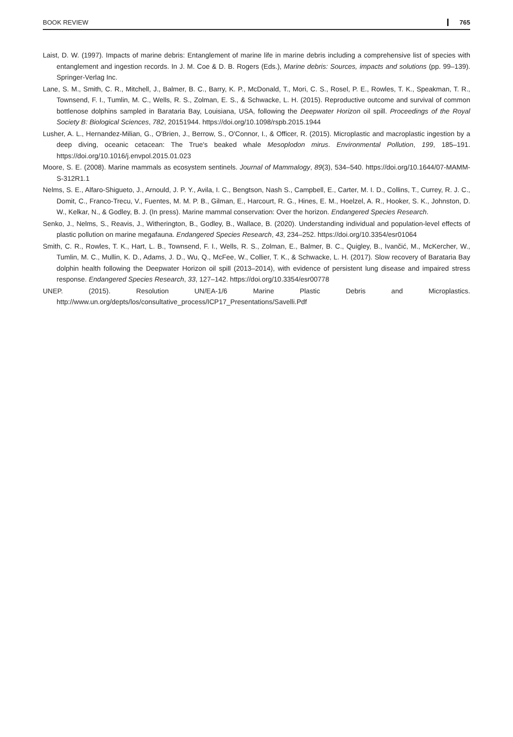BOOK REVIEW 765
Laist, D. W. (1997). Impacts of marine debris: Entanglement of marine life in marine debris including a comprehensive list of species with entanglement and ingestion records. In J. M. Coe & D. B. Rogers (Eds.), Marine debris: Sources, impacts and solutions (pp. 99–139). Springer-Verlag Inc.
Lane, S. M., Smith, C. R., Mitchell, J., Balmer, B. C., Barry, K. P., McDonald, T., Mori, C. S., Rosel, P. E., Rowles, T. K., Speakman, T. R., Townsend, F. I., Tumlin, M. C., Wells, R. S., Zolman, E. S., & Schwacke, L. H. (2015). Reproductive outcome and survival of common bottlenose dolphins sampled in Barataria Bay, Louisiana, USA, following the Deepwater Horizon oil spill. Proceedings of the Royal Society B: Biological Sciences, 782, 20151944. https://doi.org/10.1098/rspb.2015.1944
Lusher, A. L., Hernandez-Milian, G., O'Brien, J., Berrow, S., O'Connor, I., & Officer, R. (2015). Microplastic and macroplastic ingestion by a deep diving, oceanic cetacean: The True's beaked whale Mesoplodon mirus. Environmental Pollution, 199, 185–191. https://doi.org/10.1016/j.envpol.2015.01.023
Moore, S. E. (2008). Marine mammals as ecosystem sentinels. Journal of Mammalogy, 89(3), 534–540. https://doi.org/10.1644/07-MAMM-S-312R1.1
Nelms, S. E., Alfaro-Shigueto, J., Arnould, J. P. Y., Avila, I. C., Bengtson, Nash S., Campbell, E., Carter, M. I. D., Collins, T., Currey, R. J. C., Domit, C., Franco-Trecu, V., Fuentes, M. M. P. B., Gilman, E., Harcourt, R. G., Hines, E. M., Hoelzel, A. R., Hooker, S. K., Johnston, D. W., Kelkar, N., & Godley, B. J. (In press). Marine mammal conservation: Over the horizon. Endangered Species Research.
Senko, J., Nelms, S., Reavis, J., Witherington, B., Godley, B., Wallace, B. (2020). Understanding individual and population-level effects of plastic pollution on marine megafauna. Endangered Species Research, 43, 234–252. https://doi.org/10.3354/esr01064
Smith, C. R., Rowles, T. K., Hart, L. B., Townsend, F. I., Wells, R. S., Zolman, E., Balmer, B. C., Quigley, B., Ivančić, M., McKercher, W., Tumlin, M. C., Mullin, K. D., Adams, J. D., Wu, Q., McFee, W., Collier, T. K., & Schwacke, L. H. (2017). Slow recovery of Barataria Bay dolphin health following the Deepwater Horizon oil spill (2013–2014), with evidence of persistent lung disease and impaired stress response. Endangered Species Research, 33, 127–142. https://doi.org/10.3354/esr00778
UNEP. (2015). Resolution UN/EA-1/6 Marine Plastic Debris and Microplastics. http://www.un.org/depts/los/consultative_process/ICP17_Presentations/Savelli.Pdf